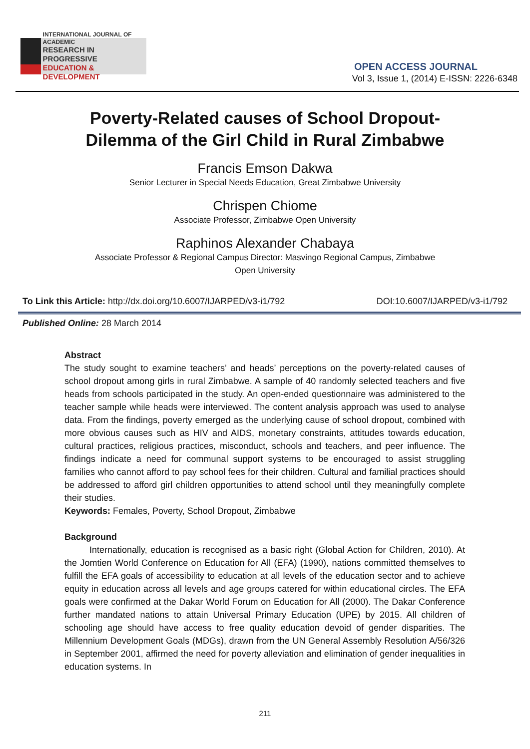INTERNATIONAL JOURNAL OF ACADEMIC
RESEARCH IN PROGRESSIVE
EDUCATION & DEVELOPMENT
OPEN ACCESS JOURNAL
Vol 3, Issue 1, (2014) E-ISSN: 2226-6348
Poverty-Related causes of School Dropout-
Dilemma of the Girl Child in Rural Zimbabwe
Francis Emson Dakwa
Senior Lecturer in Special Needs Education, Great Zimbabwe University
Chrispen Chiome
Associate Professor, Zimbabwe Open University
Raphinos Alexander Chabaya
Associate Professor & Regional Campus Director: Masvingo Regional Campus, Zimbabwe
Open University
To Link this Article: http://dx.doi.org/10.6007/IJARPED/v3-i1/792 DOI:10.6007/IJARPED/v3-i1/792
Published Online: 28 March 2014
Abstract
The study sought to examine teachers’ and heads’ perceptions on the poverty-related causes of school dropout among girls in rural Zimbabwe. A sample of 40 randomly selected teachers and five heads from schools participated in the study. An open-ended questionnaire was administered to the teacher sample while heads were interviewed. The content analysis approach was used to analyse data. From the findings, poverty emerged as the underlying cause of school dropout, combined with more obvious causes such as HIV and AIDS, monetary constraints, attitudes towards education, cultural practices, religious practices, misconduct, schools and teachers, and peer influence. The findings indicate a need for communal support systems to be encouraged to assist struggling families who cannot afford to pay school fees for their children. Cultural and familial practices should be addressed to afford girl children opportunities to attend school until they meaningfully complete their studies.
Keywords: Females, Poverty, School Dropout, Zimbabwe
Background
Internationally, education is recognised as a basic right (Global Action for Children, 2010). At the Jomtien World Conference on Education for All (EFA) (1990), nations committed themselves to fulfill the EFA goals of accessibility to education at all levels of the education sector and to achieve equity in education across all levels and age groups catered for within educational circles. The EFA goals were confirmed at the Dakar World Forum on Education for All (2000). The Dakar Conference further mandated nations to attain Universal Primary Education (UPE) by 2015. All children of schooling age should have access to free quality education devoid of gender disparities. The Millennium Development Goals (MDGs), drawn from the UN General Assembly Resolution A/56/326 in September 2001, affirmed the need for poverty alleviation and elimination of gender inequalities in education systems. In
211